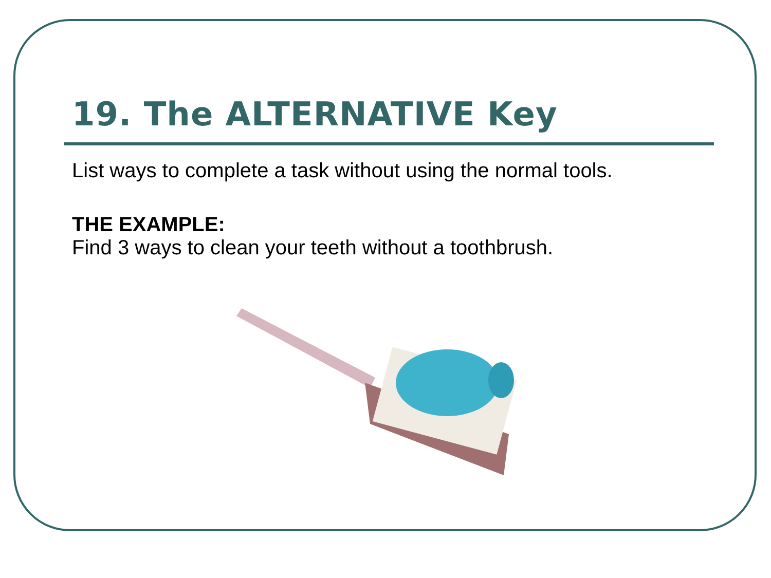19. The ALTERNATIVE Key
List ways to complete a task without using the normal tools.
THE EXAMPLE:
Find 3 ways to clean your teeth without a toothbrush.